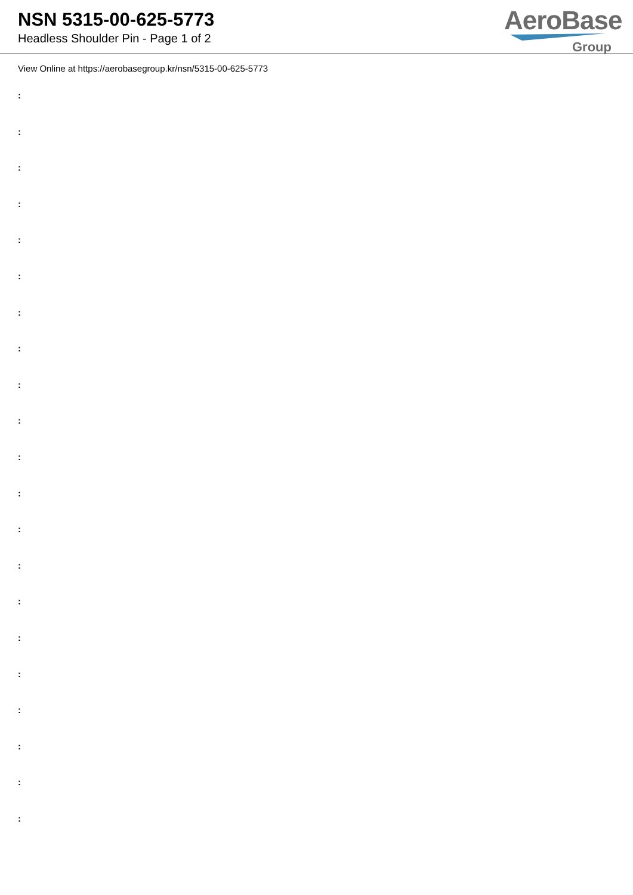NSN 5315-00-625-5773
Headless Shoulder Pin - Page 1 of 2
AeroBase
Group
View Online at https://aerobasegroup.kr/nsn/5315-00-625-5773
:
:
:
:
:
:
:
:
:
:
:
:
:
:
:
:
:
:
:
:
: